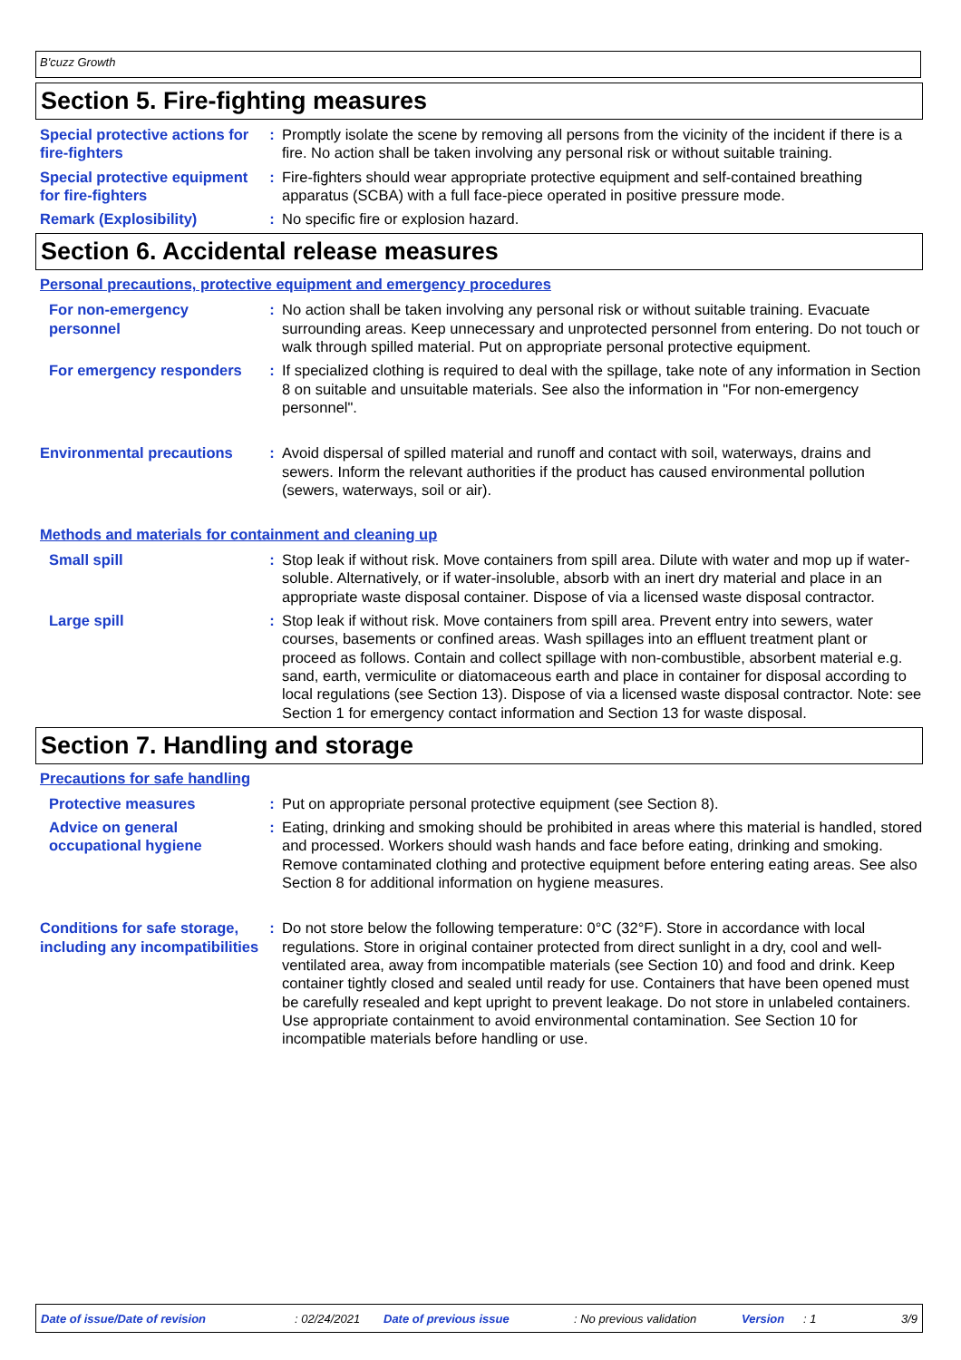B'cuzz Growth
Section 5. Fire-fighting measures
Special protective actions for fire-fighters
: Promptly isolate the scene by removing all persons from the vicinity of the incident if there is a fire. No action shall be taken involving any personal risk or without suitable training.
Special protective equipment for fire-fighters
: Fire-fighters should wear appropriate protective equipment and self-contained breathing apparatus (SCBA) with a full face-piece operated in positive pressure mode.
Remark (Explosibility) : No specific fire or explosion hazard.
Section 6. Accidental release measures
Personal precautions, protective equipment and emergency procedures
For non-emergency personnel
: No action shall be taken involving any personal risk or without suitable training. Evacuate surrounding areas. Keep unnecessary and unprotected personnel from entering. Do not touch or walk through spilled material. Put on appropriate personal protective equipment.
For emergency responders : If specialized clothing is required to deal with the spillage, take note of any information in Section 8 on suitable and unsuitable materials. See also the information in "For non-emergency personnel".
Environmental precautions : Avoid dispersal of spilled material and runoff and contact with soil, waterways, drains and sewers. Inform the relevant authorities if the product has caused environmental pollution (sewers, waterways, soil or air).
Methods and materials for containment and cleaning up
Small spill : Stop leak if without risk. Move containers from spill area. Dilute with water and mop up if water-soluble. Alternatively, or if water-insoluble, absorb with an inert dry material and place in an appropriate waste disposal container. Dispose of via a licensed waste disposal contractor.
Large spill : Stop leak if without risk. Move containers from spill area. Prevent entry into sewers, water courses, basements or confined areas. Wash spillages into an effluent treatment plant or proceed as follows. Contain and collect spillage with non-combustible, absorbent material e.g. sand, earth, vermiculite or diatomaceous earth and place in container for disposal according to local regulations (see Section 13). Dispose of via a licensed waste disposal contractor. Note: see Section 1 for emergency contact information and Section 13 for waste disposal.
Section 7. Handling and storage
Precautions for safe handling
Protective measures : Put on appropriate personal protective equipment (see Section 8).
Advice on general occupational hygiene
: Eating, drinking and smoking should be prohibited in areas where this material is handled, stored and processed. Workers should wash hands and face before eating, drinking and smoking. Remove contaminated clothing and protective equipment before entering eating areas. See also Section 8 for additional information on hygiene measures.
Conditions for safe storage, including any incompatibilities
: Do not store below the following temperature: 0°C (32°F). Store in accordance with local regulations. Store in original container protected from direct sunlight in a dry, cool and well-ventilated area, away from incompatible materials (see Section 10) and food and drink. Keep container tightly closed and sealed until ready for use. Containers that have been opened must be carefully resealed and kept upright to prevent leakage. Do not store in unlabeled containers. Use appropriate containment to avoid environmental contamination. See Section 10 for incompatible materials before handling or use.
Date of issue/Date of revision: 02/24/2021 Date of previous issue: No previous validation Version: 1 3/9